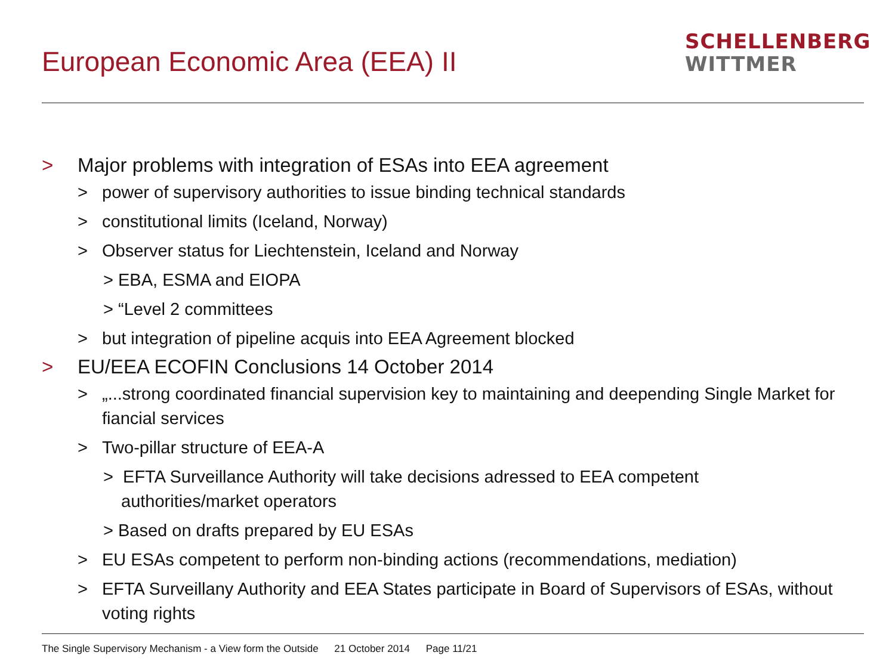European Economic Area (EEA) II
SCHELLENBERG
WITTMER
> Major problems with integration of ESAs into EEA agreement
> power of supervisory authorities to issue binding technical standards
> constitutional limits (Iceland, Norway)
> Observer status for Liechtenstein, Iceland and Norway
> EBA, ESMA and EIOPA
> “Level 2 committees
> but integration of pipeline acquis into EEA Agreement blocked
> EU/EEA ECOFIN Conclusions 14 October 2014
> „...strong coordinated financial supervision key to maintaining and deepending Single Market for fiancial services
> Two-pillar structure of EEA-A
> EFTA Surveillance Authority will take decisions adressed to EEA competent authorities/market operators
> Based on drafts prepared by EU ESAs
> EU ESAs competent to perform non-binding actions (recommendations, mediation)
> EFTA Surveillany Authority and EEA States participate in Board of Supervisors of ESAs, without voting rights
The Single Supervisory Mechanism - a View form the Outside 21 October 2014 Page 11/21